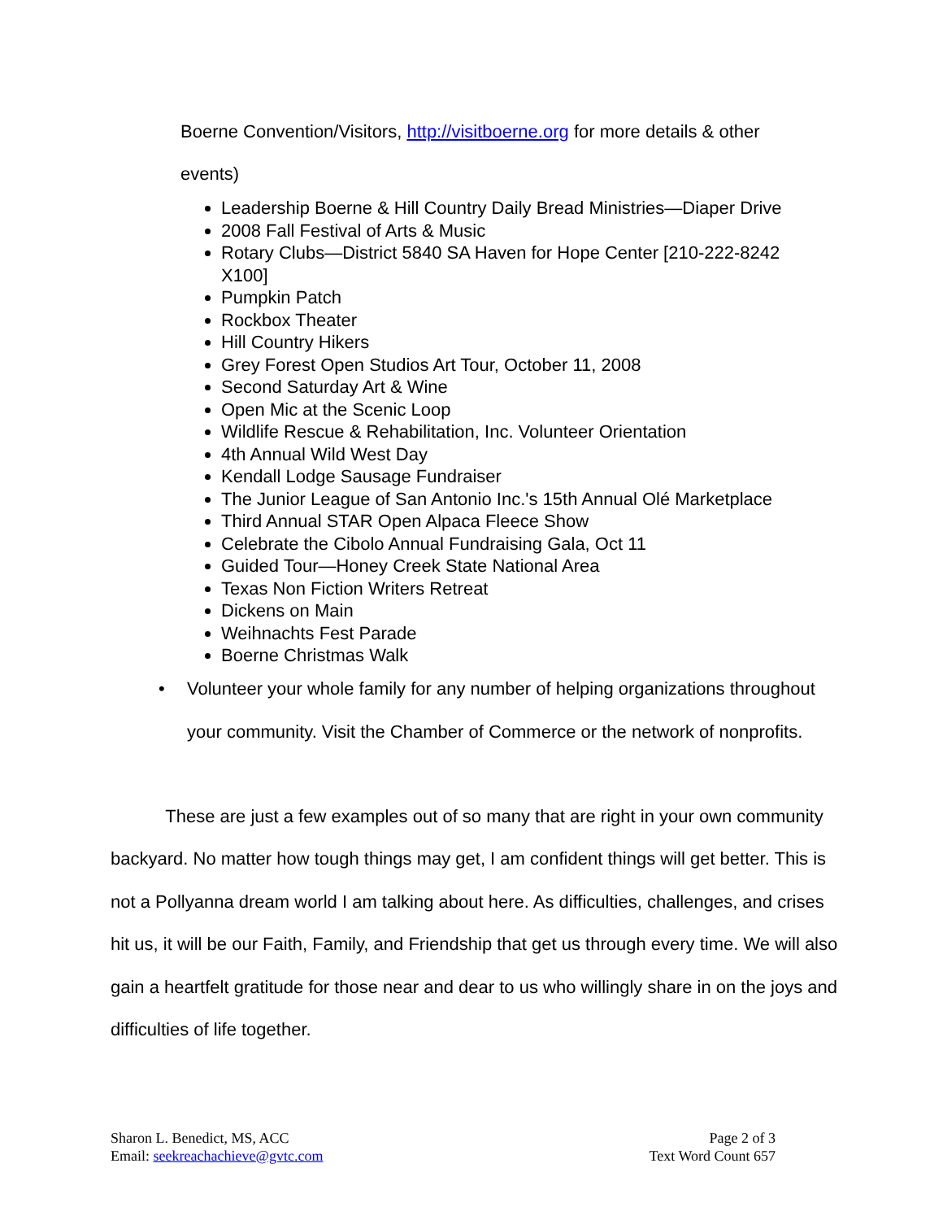Boerne Convention/Visitors, http://visitboerne.org for more details & other
events)
Leadership Boerne & Hill Country Daily Bread Ministries—Diaper Drive
2008 Fall Festival of Arts & Music
Rotary Clubs—District 5840 SA Haven for Hope Center [210-222-8242 X100]
Pumpkin Patch
Rockbox Theater
Hill Country Hikers
Grey Forest Open Studios Art Tour, October 11, 2008
Second Saturday Art & Wine
Open Mic at the Scenic Loop
Wildlife Rescue & Rehabilitation, Inc. Volunteer Orientation
4th Annual Wild West Day
Kendall Lodge Sausage Fundraiser
The Junior League of San Antonio Inc.'s 15th Annual Olé Marketplace
Third Annual STAR Open Alpaca Fleece Show
Celebrate the Cibolo Annual Fundraising Gala, Oct 11
Guided Tour—Honey Creek State National Area
Texas Non Fiction Writers Retreat
Dickens on Main
Weihnachts Fest Parade
Boerne Christmas Walk
•
Volunteer your whole family for any number of helping organizations throughout your community. Visit the Chamber of Commerce or the network of nonprofits.
These are just a few examples out of so many that are right in your own community backyard. No matter how tough things may get, I am confident things will get better. This is not a Pollyanna dream world I am talking about here. As difficulties, challenges, and crises hit us, it will be our Faith, Family, and Friendship that get us through every time. We will also gain a heartfelt gratitude for those near and dear to us who willingly share in on the joys and difficulties of life together.
Sharon L. Benedict, MS, ACC
Email: seekreachachieve@gvtc.com
Page 2 of 3
Text Word Count 657